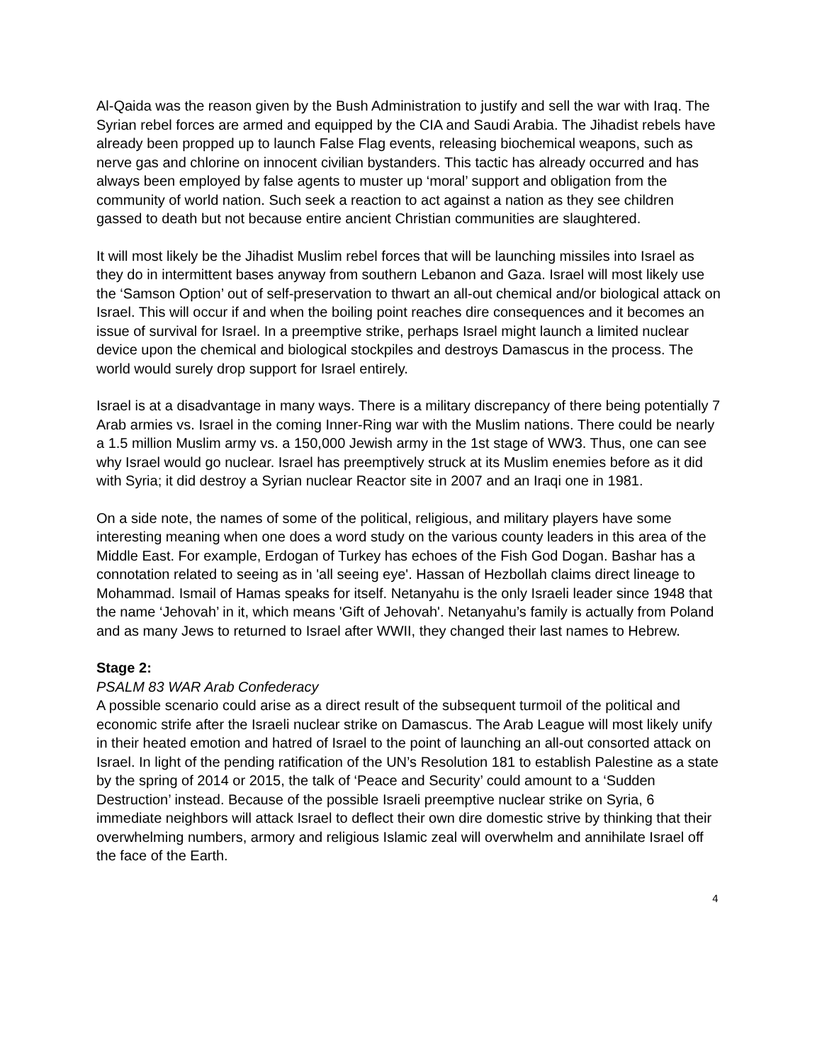Al-Qaida was the reason given by the Bush Administration to justify and sell the war with Iraq. The Syrian rebel forces are armed and equipped by the CIA and Saudi Arabia. The Jihadist rebels have already been propped up to launch False Flag events, releasing biochemical weapons, such as nerve gas and chlorine on innocent civilian bystanders. This tactic has already occurred and has always been employed by false agents to muster up ‘moral’ support and obligation from the community of world nation. Such seek a reaction to act against a nation as they see children gassed to death but not because entire ancient Christian communities are slaughtered.
It will most likely be the Jihadist Muslim rebel forces that will be launching missiles into Israel as they do in intermittent bases anyway from southern Lebanon and Gaza. Israel will most likely use the ‘Samson Option’ out of self-preservation to thwart an all-out chemical and/or biological attack on Israel. This will occur if and when the boiling point reaches dire consequences and it becomes an issue of survival for Israel. In a preemptive strike, perhaps Israel might launch a limited nuclear device upon the chemical and biological stockpiles and destroys Damascus in the process. The world would surely drop support for Israel entirely.
Israel is at a disadvantage in many ways. There is a military discrepancy of there being potentially 7 Arab armies vs. Israel in the coming Inner-Ring war with the Muslim nations. There could be nearly a 1.5 million Muslim army vs. a 150,000 Jewish army in the 1st stage of WW3. Thus, one can see why Israel would go nuclear. Israel has preemptively struck at its Muslim enemies before as it did with Syria; it did destroy a Syrian nuclear Reactor site in 2007 and an Iraqi one in 1981.
On a side note, the names of some of the political, religious, and military players have some interesting meaning when one does a word study on the various county leaders in this area of the Middle East. For example, Erdogan of Turkey has echoes of the Fish God Dogan. Bashar has a connotation related to seeing as in 'all seeing eye'. Hassan of Hezbollah claims direct lineage to Mohammad. Ismail of Hamas speaks for itself. Netanyahu is the only Israeli leader since 1948 that the name ‘Jehovah’ in it, which means 'Gift of Jehovah'. Netanyahu’s family is actually from Poland and as many Jews to returned to Israel after WWII, they changed their last names to Hebrew.
Stage 2:
PSALM 83 WAR Arab Confederacy
A possible scenario could arise as a direct result of the subsequent turmoil of the political and economic strife after the Israeli nuclear strike on Damascus. The Arab League will most likely unify in their heated emotion and hatred of Israel to the point of launching an all-out consorted attack on Israel. In light of the pending ratification of the UN’s Resolution 181 to establish Palestine as a state by the spring of 2014 or 2015, the talk of ‘Peace and Security’ could amount to a ‘Sudden Destruction’ instead. Because of the possible Israeli preemptive nuclear strike on Syria, 6 immediate neighbors will attack Israel to deflect their own dire domestic strive by thinking that their overwhelming numbers, armory and religious Islamic zeal will overwhelm and annihilate Israel off the face of the Earth.
4